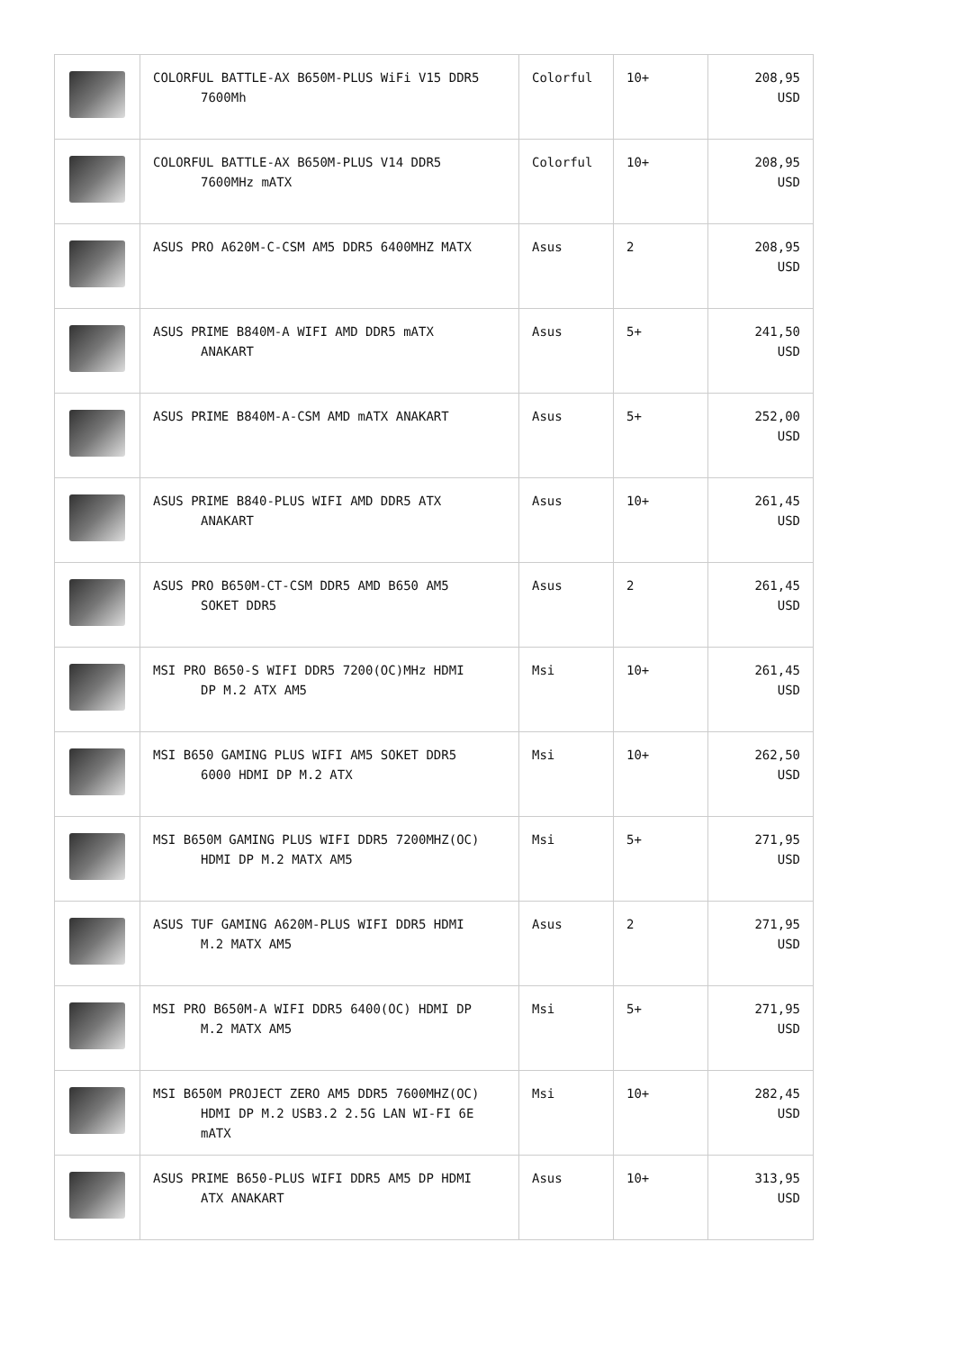| | COLORFUL BATTLE-AX B650M-PLUS WiFi V15 DDR5 7600Mh | Colorful | 10+ | 208,95 USD |
| | COLORFUL BATTLE-AX B650M-PLUS V14 DDR5 7600MHz mATX | Colorful | 10+ | 208,95 USD |
| | ASUS PRO A620M-C-CSM AM5 DDR5 6400MHZ MATX | Asus | 2 | 208,95 USD |
| | ASUS PRIME B840M-A WIFI AMD DDR5 mATX ANAKART | Asus | 5+ | 241,50 USD |
| | ASUS PRIME B840M-A-CSM AMD mATX ANAKART | Asus | 5+ | 252,00 USD |
| | ASUS PRIME B840-PLUS WIFI AMD DDR5 ATX ANAKART | Asus | 10+ | 261,45 USD |
| | ASUS PRO B650M-CT-CSM DDR5 AMD B650 AM5 SOKET DDR5 | Asus | 2 | 261,45 USD |
| | MSI PRO B650-S WIFI DDR5 7200(OC)MHz HDMI DP M.2 ATX AM5 | Msi | 10+ | 261,45 USD |
| | MSI B650 GAMING PLUS WIFI AM5 SOKET DDR5 6000 HDMI DP M.2 ATX | Msi | 10+ | 262,50 USD |
| | MSI B650M GAMING PLUS WIFI DDR5 7200MHZ(OC) HDMI DP M.2 MATX AM5 | Msi | 5+ | 271,95 USD |
| | ASUS TUF GAMING A620M-PLUS WIFI DDR5 HDMI M.2 MATX AM5 | Asus | 2 | 271,95 USD |
| | MSI PRO B650M-A WIFI DDR5 6400(OC) HDMI DP M.2 MATX AM5 | Msi | 5+ | 271,95 USD |
| | MSI B650M PROJECT ZERO AM5 DDR5 7600MHZ(OC) HDMI DP M.2 USB3.2 2.5G LAN WI-FI 6E mATX | Msi | 10+ | 282,45 USD |
| | ASUS PRIME B650-PLUS WIFI DDR5 AM5 DP HDMI ATX ANAKART | Asus | 10+ | 313,95 USD |